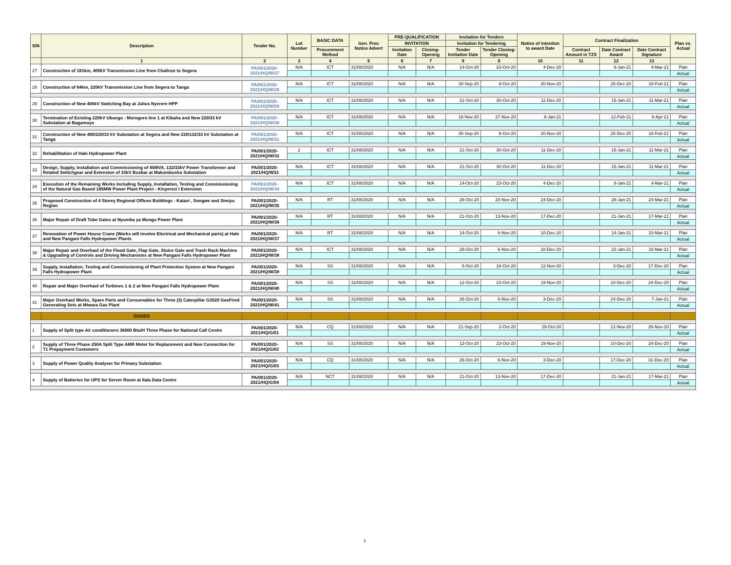| S/N | Description | Tender No. | Lot Number | BASIC DATA | Gen. Proc Notice Advert | PRE-QUALIFICATION | | Invitation for Tenders | | Notice of intention to award Date | Contract Finalization | | | Plan vs. Actual |
| --- | --- | --- | --- | --- | --- | --- | --- | --- | --- | --- | --- | --- | --- | --- |
| | | | | | | INVITATION | | Invitation for Tendering | | | | | | |
| | | | | Procurement Method | | Invitation Date | Closing-Opening | Tender Invitation Date | Tender Closing-Opening | | Contract Amount in TZS | Date Contract Award | Date Contract Signature | |
| | 1 | 2 | 3 | 4 | 5 | 6 | 7 | 8 | 9 | 10 | 11 | 12 | 13 | |
| 27 | Construction of 181km, 400kV Transmission Line from Chalinze to Segera | PA/001/2020-2021/HQ/W/27 | N/A | ICT | 31/08/2020 | N/A | N/A | 14-Oct-20 | 23-Oct-20 | 4-Dec-20 | | 8-Jan-21 | 4-Mar-21 | Plan |
| | | | | | | | | | | | | | | Actual |
| 28 | Construction of 64km, 220kV Transmission Line from Segera to Tanga | PA/001/2020-2021/HQ/W/28 | N/A | ICT | 31/08/2020 | N/A | N/A | 30-Sep-20 | 9-Oct-20 | 20-Nov-20 | | 25-Dec-20 | 18-Feb-21 | Plan |
| | | | | | | | | | | | | | | Actual |
| 29 | Construction of New 400kV Switching Bay at Julius Nyerere HPP | PA/001/2020-2021/HQ/W/29 | N/A | ICT | 31/08/2020 | N/A | N/A | 21-Oct-20 | 30-Oct-20 | 11-Dec-20 | | 15-Jan-21 | 11-Mar-21 | Plan |
| | | | | | | | | | | | | | | Actual |
| 30 | Termination of Existing 220kV Ubungo - Morogoro line 1 at Kibaha and New 220/33 kV Substation at Bagamoyo | PA/001/2020-2021/HQ/W/30 | N/A | ICT | 31/08/2020 | N/A | N/A | 18-Nov-20 | 27-Nov-20 | 8-Jan-21 | | 12-Feb-21 | 8-Apr-21 | Plan |
| | | | | | | | | | | | | | | Actual |
| 31 | Construction of New 400/220/33 kV Substation at Segera and New 220/132/33 kV Substation at Tanga | PA/001/2020-2021/HQ/W/31 | N/A | ICT | 31/08/2020 | N/A | N/A | 30-Sep-20 | 9-Oct-20 | 20-Nov-20 | | 25-Dec-20 | 18-Feb-21 | Plan |
| | | | | | | | | | | | | | | Actual |
| 32 | Rehabilitation of Hale Hydropower Plant | PA/001/2020-2021/HQ/W/32 | 2 | ICT | 31/08/2020 | N/A | N/A | 21-Oct-20 | 30-Oct-20 | 11-Dec-20 | | 15-Jan-21 | 11-Mar-21 | Plan |
| | | | | | | | | | | | | | | Actual |
| 33 | Design, Supply, Installation and Commissioning of 45MVA, 132/33kV Power Transformer and Related Switchgear and Extension of 33kV Busbar at Makumbusho Substation | PA/001/2020-2021/HQ/W33 | N/A | ICT | 31/08/2020 | N/A | N/A | 21-Oct-20 | 30-Oct-20 | 11-Dec-20 | | 15-Jan-21 | 11-Mar-21 | Plan |
| | | | | | | | | | | | | | | Actual |
| 34 | Execution of the Remaining Works Including Supply, Installation, Testing and Commissioning of the Natural Gas Based 185MW Power Plant Project - Kinyerezi I Extension | PA/001/2020-2021/HQ/W/34 | N/A | ICT | 31/08/2020 | N/A | N/A | 14-Oct-20 | 23-Oct-20 | 4-Dec-20 | | 8-Jan-21 | 4-Mar-21 | Plan |
| | | | | | | | | | | | | | | Actual |
| 35 | Proposed Construction of 4 Storey Regional Offices Buildings - Katavi , Songwe and Simiyu Region | PA/001/2020-2021/HQ/W/35 | N/A | RT | 31/08/2020 | N/A | N/A | 28-Oct-20 | 20-Nov-20 | 24-Dec-20 | | 28-Jan-21 | 24-Mar-21 | Plan |
| | | | | | | | | | | | | | | Actual |
| 36 | Major Repair of Draft Tube Gates at Nyumba ya Mungu Power Plant | PA/001/2020-2021/HQ/W/36 | N/A | RT | 31/08/2020 | N/A | N/A | 21-Oct-20 | 13-Nov-20 | 17-Dec-20 | | 21-Jan-21 | 17-Mar-21 | Plan |
| | | | | | | | | | | | | | | Actual |
| 37 | Renovation of Power House Crane (Works will involve Electrical and Mechanical parts) at Hale and New Pangani Falls Hydropower Plants | PA/001/2020-2021/HQ/W/37 | N/A | RT | 31/08/2020 | N/A | N/A | 14-Oct-20 | 6-Nov-20 | 10-Dec-20 | | 14-Jan-21 | 10-Mar-21 | Plan |
| | | | | | | | | | | | | | | Actual |
| 38 | Major Repair and Overhaul of the Flood Gate, Flap Gate, Sluice Gate and Trash Rack Machine & Upgrading of Controls and Driving Mechanisms at New Pangani Falls Hydropower Plant | PA/001/2020-2021/HQ/W/38 | N/A | ICT | 31/08/2020 | N/A | N/A | 28-Oct-20 | 6-Nov-20 | 18-Dec-20 | | 22-Jan-21 | 18-Mar-21 | Plan |
| | | | | | | | | | | | | | | Actual |
| 39 | Supply, Installation, Testing and Commissioning of Plant Protection System at New Pangani Falls Hydropower Plant | PA/001/2020-2021/HQ/W/39 | N/A | SS | 31/08/2020 | N/A | N/A | 5-Oct-20 | 16-Oct-20 | 12-Nov-20 | | 3-Dec-20 | 17-Dec-20 | Plan |
| | | | | | | | | | | | | | | Actual |
| 40 | Repair and Major Overhaul of Turbines 1 & 2 at New Pangani Falls Hydropower Plant | PA/001/2020-2021/HQ/W/40 | N/A | SS | 31/08/2020 | N/A | N/A | 12-Oct-20 | 23-Oct-20 | 19-Nov-20 | | 10-Dec-20 | 24-Dec-20 | Plan |
| | | | | | | | | | | | | | | Actual |
| 41 | Major Overhaul Works, Spare Parts and Consumables for Three (3) Caterpillar G3520 GasFired Generating Sets at Mtwara Gas Plant | PA/001/2020-2021/HQ/W/41 | N/A | SS | 31/08/2020 | N/A | N/A | 26-Oct-20 | 6-Nov-20 | 3-Dec-20 | | 24-Dec-20 | 7-Jan-21 | Plan |
| | | | | | | | | | | | | | | Actual |
| | GOODS | | | | | | | | | | | | | |
| 1 | Supply of Split type Air conditioners 36000 Btu/H Three Phase for National Call Centre | PA/001/2020-2021/HQ/G/01 | N/A | CQ | 31/08/2020 | N/A | N/A | 21-Sep-20 | 2-Oct-20 | 29-Oct-20 | | 12-Nov-20 | 26-Nov-20 | Plan |
| | | | | | | | | | | | | | | Actual |
| 2 | Supply of Three Phase 250A Split Type AMR Meter for Replacement and New Connection for T1 Prepayment Customers | PA/001/2020-2021/HQ/G/02 | N/A | SS | 31/08/2020 | N/A | N/A | 12-Oct-20 | 23-Oct-20 | 19-Nov-20 | | 10-Dec-20 | 24-Dec-20 | Plan |
| | | | | | | | | | | | | | | Actual |
| 3 | Supply of Power Quality Analyser for Primary Substation | PA/001/2020-2021/HQ/G/03 | N/A | CQ | 31/08/2020 | N/A | N/A | 26-Oct-20 | 6-Nov-20 | 3-Dec-20 | | 17-Dec-20 | 31-Dec-20 | Plan |
| | | | | | | | | | | | | | | Actual |
| 4 | Supply of Batteries for UPS for Server Room at Ilala Data Centre | PA/001/2020-2021/HQ/G/04 | N/A | NCT | 31/08/2020 | N/A | N/A | 21-Oct-20 | 13-Nov-20 | 17-Dec-20 | | 21-Jan-21 | 17-Mar-21 | Plan |
| | | | | | | | | | | | | | | Actual |
3